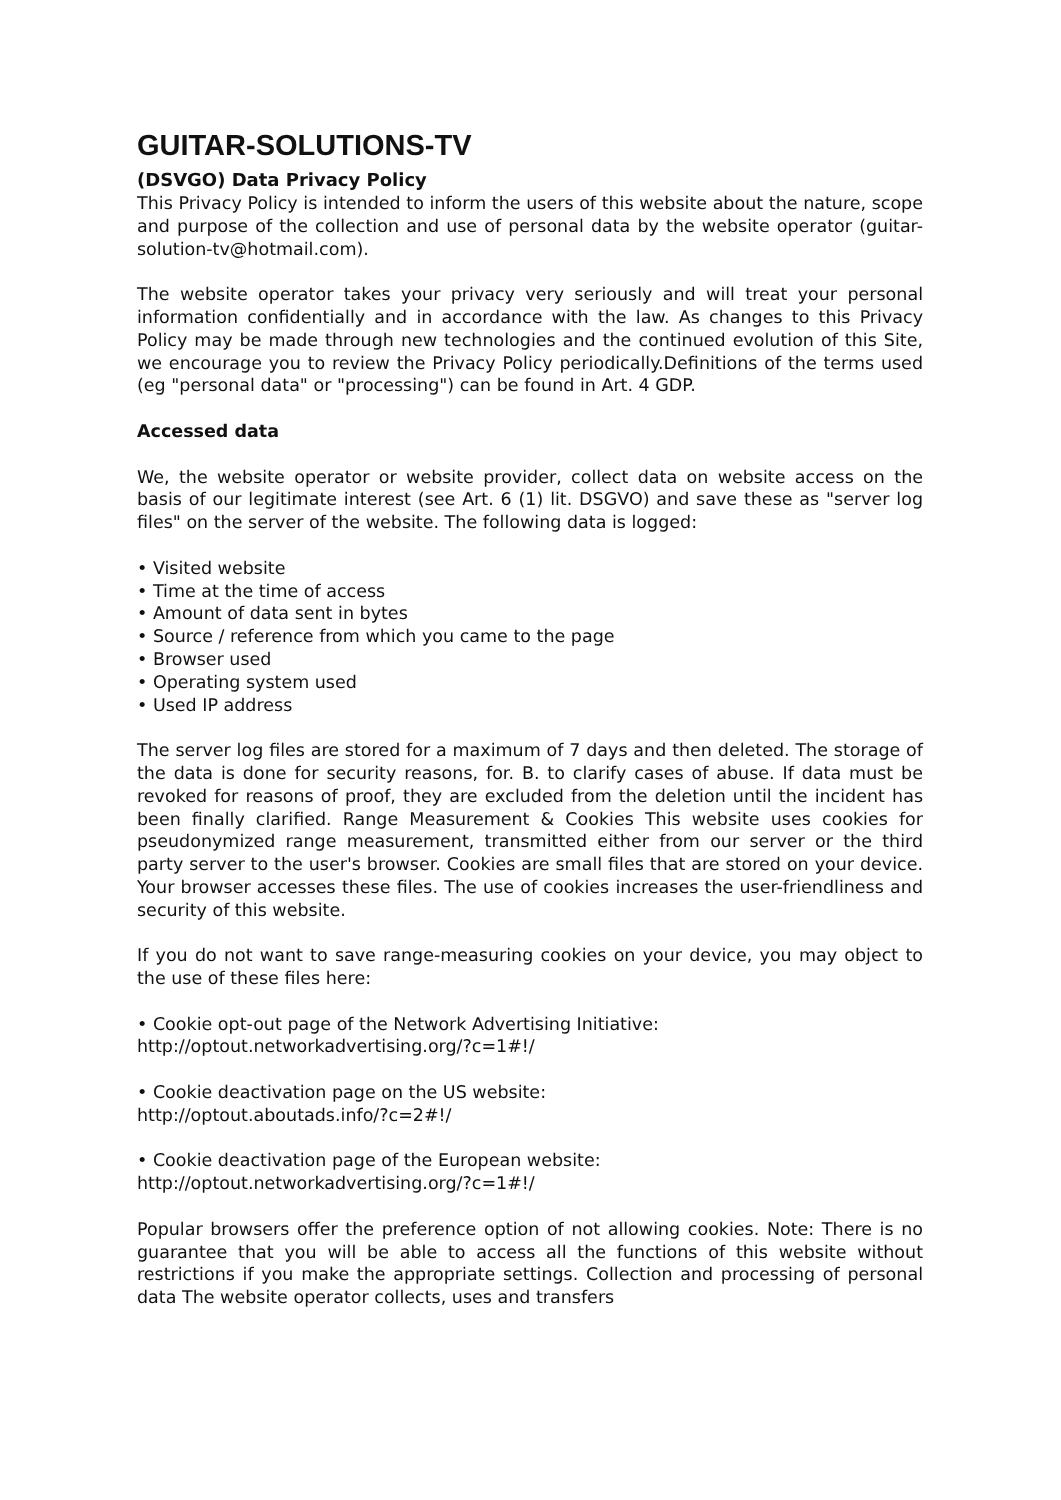GUITAR-SOLUTIONS-TV
(DSVGO) Data Privacy Policy
This Privacy Policy is intended to inform the users of this website about the nature, scope and purpose of the collection and use of personal data by the website operator (guitar-solution-tv@hotmail.com).
The website operator takes your privacy very seriously and will treat your personal information confidentially and in accordance with the law. As changes to this Privacy Policy may be made through new technologies and the continued evolution of this Site, we encourage you to review the Privacy Policy periodically.Definitions of the terms used (eg "personal data" or "processing") can be found in Art. 4 GDP.
Accessed data
We, the website operator or website provider, collect data on website access on the basis of our legitimate interest (see Art. 6 (1) lit. DSGVO) and save these as "server log files" on the server of the website. The following data is logged:
• Visited website
• Time at the time of access
• Amount of data sent in bytes
• Source / reference from which you came to the page
• Browser used
• Operating system used
• Used IP address
The server log files are stored for a maximum of 7 days and then deleted. The storage of the data is done for security reasons, for. B. to clarify cases of abuse. If data must be revoked for reasons of proof, they are excluded from the deletion until the incident has been finally clarified. Range Measurement & Cookies This website uses cookies for pseudonymized range measurement, transmitted either from our server or the third party server to the user's browser. Cookies are small files that are stored on your device. Your browser accesses these files. The use of cookies increases the user-friendliness and security of this website.
If you do not want to save range-measuring cookies on your device, you may object to the use of these files here:
• Cookie opt-out page of the Network Advertising Initiative:
http://optout.networkadvertising.org/?c=1#!/
• Cookie deactivation page on the US website:
http://optout.aboutads.info/?c=2#!/
• Cookie deactivation page of the European website:
http://optout.networkadvertising.org/?c=1#!/
Popular browsers offer the preference option of not allowing cookies. Note: There is no guarantee that you will be able to access all the functions of this website without restrictions if you make the appropriate settings. Collection and processing of personal data The website operator collects, uses and transfers